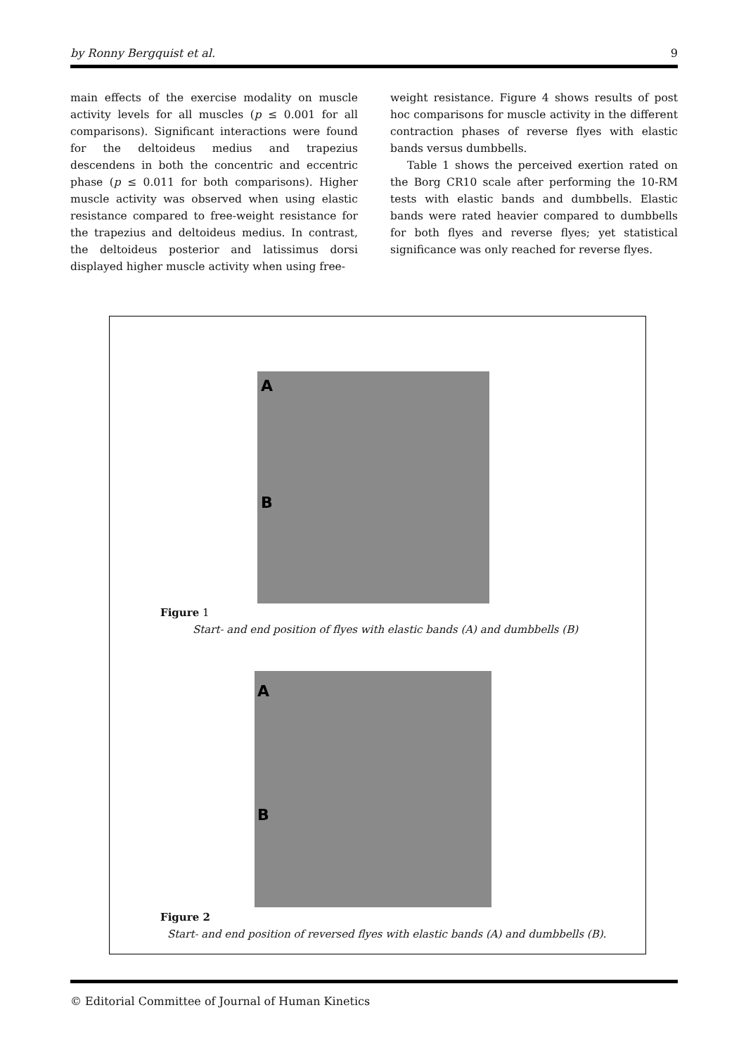by Ronny Bergquist et al. 9
main effects of the exercise modality on muscle activity levels for all muscles (p ≤ 0.001 for all comparisons). Significant interactions were found for the deltoideus medius and trapezius descendens in both the concentric and eccentric phase (p ≤ 0.011 for both comparisons). Higher muscle activity was observed when using elastic resistance compared to free-weight resistance for the trapezius and deltoideus medius. In contrast, the deltoideus posterior and latissimus dorsi displayed higher muscle activity when using free-
weight resistance. Figure 4 shows results of post hoc comparisons for muscle activity in the different contraction phases of reverse flyes with elastic bands versus dumbbells.
Table 1 shows the perceived exertion rated on the Borg CR10 scale after performing the 10-RM tests with elastic bands and dumbbells. Elastic bands were rated heavier compared to dumbbells for both flyes and reverse flyes; yet statistical significance was only reached for reverse flyes.
A
B
Figure 1
Start- and end position of flyes with elastic bands (A) and dumbbells (B)
A
B
Figure 2
Start- and end position of reversed flyes with elastic bands (A) and dumbbells (B).
© Editorial Committee of Journal of Human Kinetics